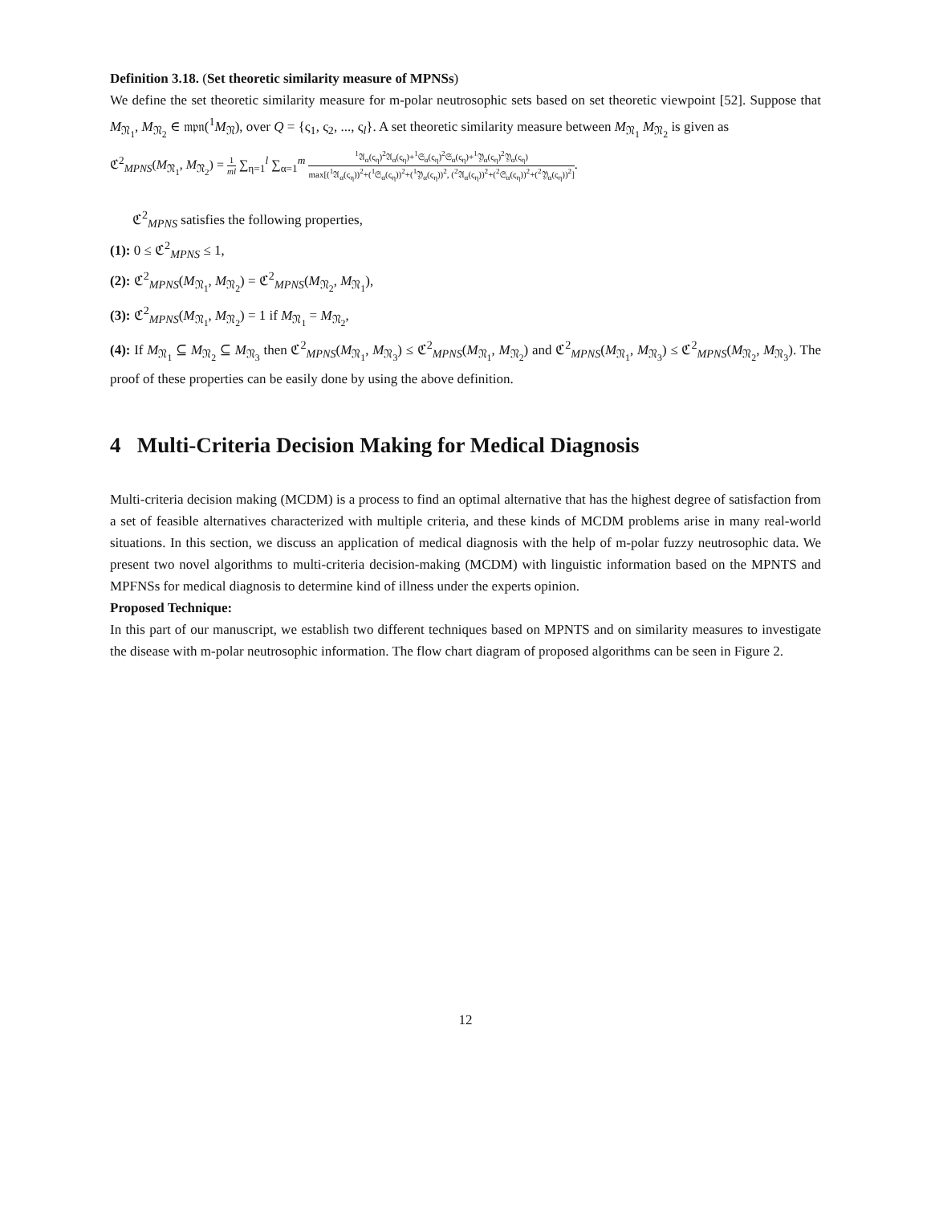Definition 3.18. (Set theoretic similarity measure of MPNSs)
We define the set theoretic similarity measure for m-polar neutrosophic sets based on set theoretic viewpoint [52]. Suppose that M<sub>𝔑<sub>1</sub></sub>, M<sub>𝔑<sub>2</sub></sub> ∈ 𝔪𝔭𝔫(<sup>1</sup>M<sub>𝔑</sub>), over Q = {ς<sub>1</sub>, ς<sub>2</sub>, ..., ς<sub>l</sub>}. A set theoretic similarity measure between M<sub>𝔑<sub>1</sub></sub> M<sub>𝔑<sub>2</sub></sub> is given as
ℭ<sup>2</sup><sub>MPNS</sub>(M<sub>𝔑<sub>1</sub></sub>, M<sub>𝔑<sub>2</sub></sub>) = 1 ml ∑<sub>η=1</sub><sup>l</sup> ∑<sub>α=1</sub><sup>m</sup> <sup>1</sup>𝔄<sub>α</sub>(ς<sub>η</sub>)<sup>2</sup>𝔄<sub>α</sub>(ς<sub>η</sub>)+<sup>1</sup>𝔖<sub>α</sub>(ς<sub>η</sub>)<sup>2</sup>𝔖<sub>α</sub>(ς<sub>η</sub>)+<sup>1</sup>𝔜<sub>α</sub>(ς<sub>η</sub>)<sup>2</sup>𝔜<sub>α</sub>(ς<sub>η</sub>) max[(<sup>1</sup>𝔄<sub>α</sub>(ς<sub>η</sub>))<sup>2</sup>+(<sup>1</sup>𝔖<sub>α</sub>(ς<sub>η</sub>))<sup>2</sup>+(<sup>1</sup>𝔜<sub>α</sub>(ς<sub>η</sub>))<sup>2</sup>, (<sup>2</sup>𝔄<sub>α</sub>(ς<sub>η</sub>))<sup>2</sup>+(<sup>2</sup>𝔖<sub>α</sub>(ς<sub>η</sub>))<sup>2</sup>+(<sup>2</sup>𝔜<sub>α</sub>(ς<sub>η</sub>))<sup>2</sup>].
ℭ<sup>2</sup><sub>MPNS</sub> satisfies the following properties,
(1): 0 ≤ ℭ<sup>2</sup><sub>MPNS</sub> ≤ 1,
(2): ℭ<sup>2</sup><sub>MPNS</sub>(M<sub>𝔑<sub>1</sub></sub>, M<sub>𝔑<sub>2</sub></sub>) = ℭ<sup>2</sup><sub>MPNS</sub>(M<sub>𝔑<sub>2</sub></sub>, M<sub>𝔑<sub>1</sub></sub>),
(3): ℭ<sup>2</sup><sub>MPNS</sub>(M<sub>𝔑<sub>1</sub></sub>, M<sub>𝔑<sub>2</sub></sub>) = 1 if M<sub>𝔑<sub>1</sub></sub> = M<sub>𝔑<sub>2</sub></sub>,
(4): If M<sub>𝔑<sub>1</sub></sub> ⊆ M<sub>𝔑<sub>2</sub></sub> ⊆ M<sub>𝔑<sub>3</sub></sub> then ℭ<sup>2</sup><sub>MPNS</sub>(M<sub>𝔑<sub>1</sub></sub>, M<sub>𝔑<sub>3</sub></sub>) ≤ ℭ<sup>2</sup><sub>MPNS</sub>(M<sub>𝔑<sub>1</sub></sub>, M<sub>𝔑<sub>2</sub></sub>) and ℭ<sup>2</sup><sub>MPNS</sub>(M<sub>𝔑<sub>1</sub></sub>, M<sub>𝔑<sub>3</sub></sub>) ≤ ℭ<sup>2</sup><sub>MPNS</sub>(M<sub>𝔑<sub>2</sub></sub>, M<sub>𝔑<sub>3</sub></sub>). The proof of these properties can be easily done by using the above definition.
4 Multi-Criteria Decision Making for Medical Diagnosis
Multi-criteria decision making (MCDM) is a process to find an optimal alternative that has the highest degree of satisfaction from a set of feasible alternatives characterized with multiple criteria, and these kinds of MCDM problems arise in many real-world situations. In this section, we discuss an application of medical diagnosis with the help of m-polar fuzzy neutrosophic data. We present two novel algorithms to multi-criteria decision-making (MCDM) with linguistic information based on the MPNTS and MPFNSs for medical diagnosis to determine kind of illness under the experts opinion.
Proposed Technique:
In this part of our manuscript, we establish two different techniques based on MPNTS and on similarity measures to investigate the disease with m-polar neutrosophic information. The flow chart diagram of proposed algorithms can be seen in Figure 2.
12